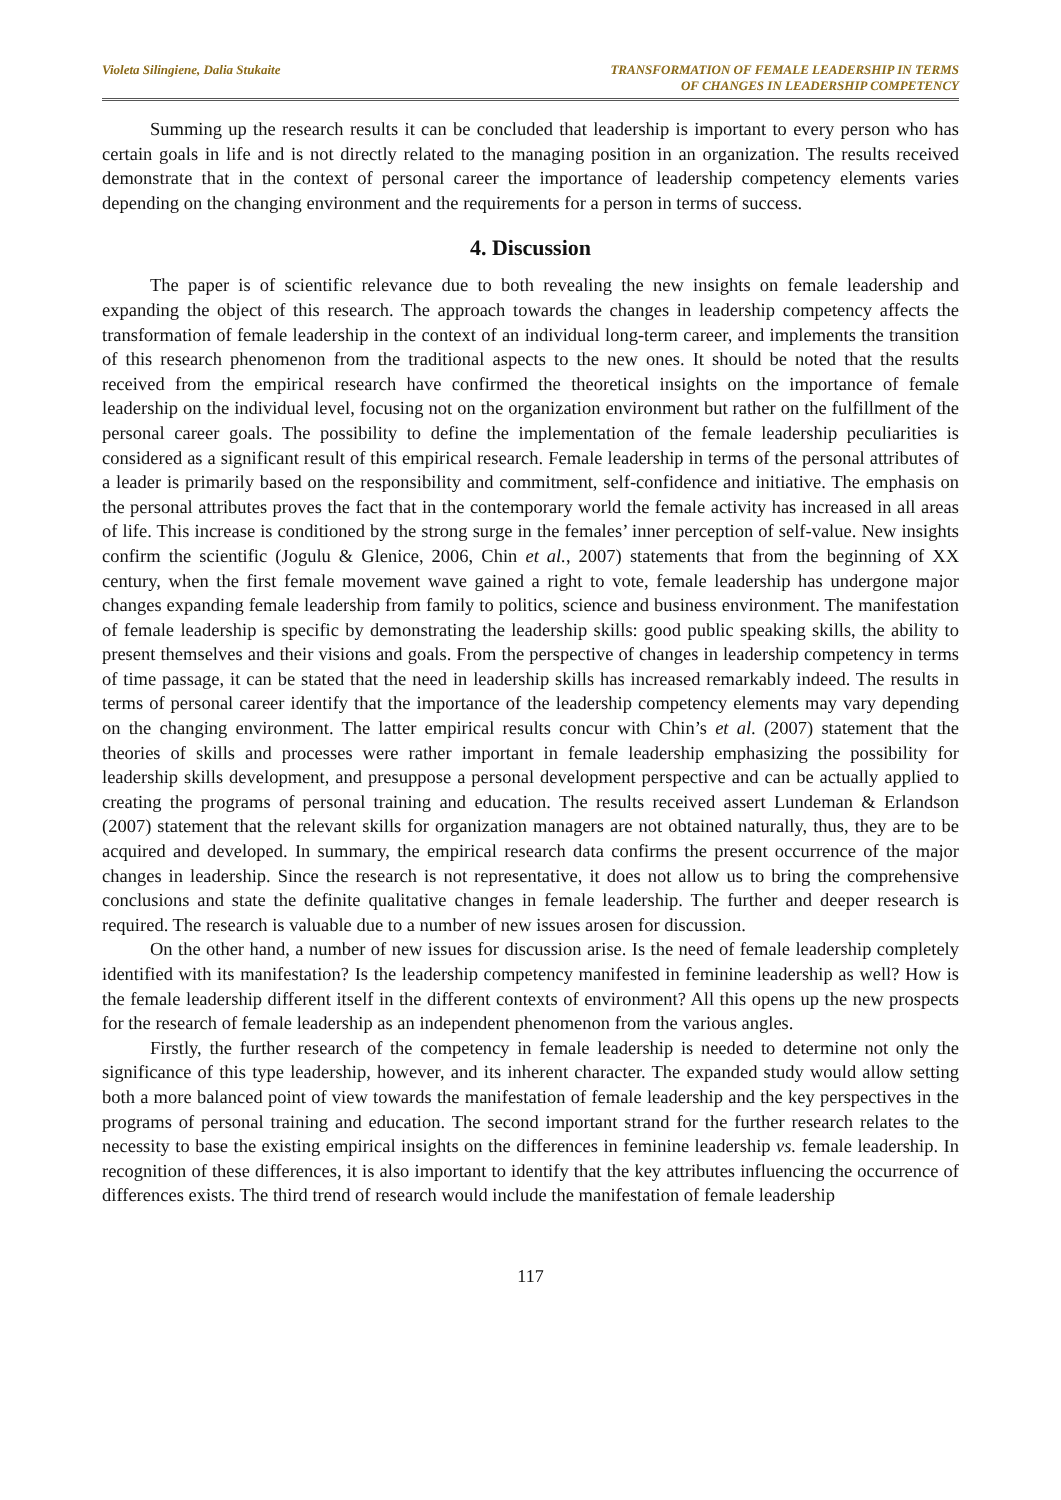Violeta Silingiene, Dalia Stukaite
TRANSFORMATION OF FEMALE LEADERSHIP IN TERMS
OF CHANGES IN LEADERSHIP COMPETENCY
Summing up the research results it can be concluded that leadership is important to every person who has certain goals in life and is not directly related to the managing position in an organization. The results received demonstrate that in the context of personal career the importance of leadership competency elements varies depending on the changing environment and the requirements for a person in terms of success.
4. Discussion
The paper is of scientific relevance due to both revealing the new insights on female leadership and expanding the object of this research. The approach towards the changes in leadership competency affects the transformation of female leadership in the context of an individual long-term career, and implements the transition of this research phenomenon from the traditional aspects to the new ones. It should be noted that the results received from the empirical research have confirmed the theoretical insights on the importance of female leadership on the individual level, focusing not on the organization environment but rather on the fulfillment of the personal career goals. The possibility to define the implementation of the female leadership peculiarities is considered as a significant result of this empirical research. Female leadership in terms of the personal attributes of a leader is primarily based on the responsibility and commitment, self-confidence and initiative. The emphasis on the personal attributes proves the fact that in the contemporary world the female activity has increased in all areas of life. This increase is conditioned by the strong surge in the females’ inner perception of self-value. New insights confirm the scientific (Jogulu & Glenice, 2006, Chin et al., 2007) statements that from the beginning of XX century, when the first female movement wave gained a right to vote, female leadership has undergone major changes expanding female leadership from family to politics, science and business environment. The manifestation of female leadership is specific by demonstrating the leadership skills: good public speaking skills, the ability to present themselves and their visions and goals. From the perspective of changes in leadership competency in terms of time passage, it can be stated that the need in leadership skills has increased remarkably indeed. The results in terms of personal career identify that the importance of the leadership competency elements may vary depending on the changing environment. The latter empirical results concur with Chin’s et al. (2007) statement that the theories of skills and processes were rather important in female leadership emphasizing the possibility for leadership skills development, and presuppose a personal development perspective and can be actually applied to creating the programs of personal training and education. The results received assert Lundeman & Erlandson (2007) statement that the relevant skills for organization managers are not obtained naturally, thus, they are to be acquired and developed. In summary, the empirical research data confirms the present occurrence of the major changes in leadership. Since the research is not representative, it does not allow us to bring the comprehensive conclusions and state the definite qualitative changes in female leadership. The further and deeper research is required. The research is valuable due to a number of new issues arosen for discussion.
On the other hand, a number of new issues for discussion arise. Is the need of female leadership completely identified with its manifestation? Is the leadership competency manifested in feminine leadership as well? How is the female leadership different itself in the different contexts of environment? All this opens up the new prospects for the research of female leadership as an independent phenomenon from the various angles.
Firstly, the further research of the competency in female leadership is needed to determine not only the significance of this type leadership, however, and its inherent character. The expanded study would allow setting both a more balanced point of view towards the manifestation of female leadership and the key perspectives in the programs of personal training and education. The second important strand for the further research relates to the necessity to base the existing empirical insights on the differences in feminine leadership vs. female leadership. In recognition of these differences, it is also important to identify that the key attributes influencing the occurrence of differences exists. The third trend of research would include the manifestation of female leadership
117